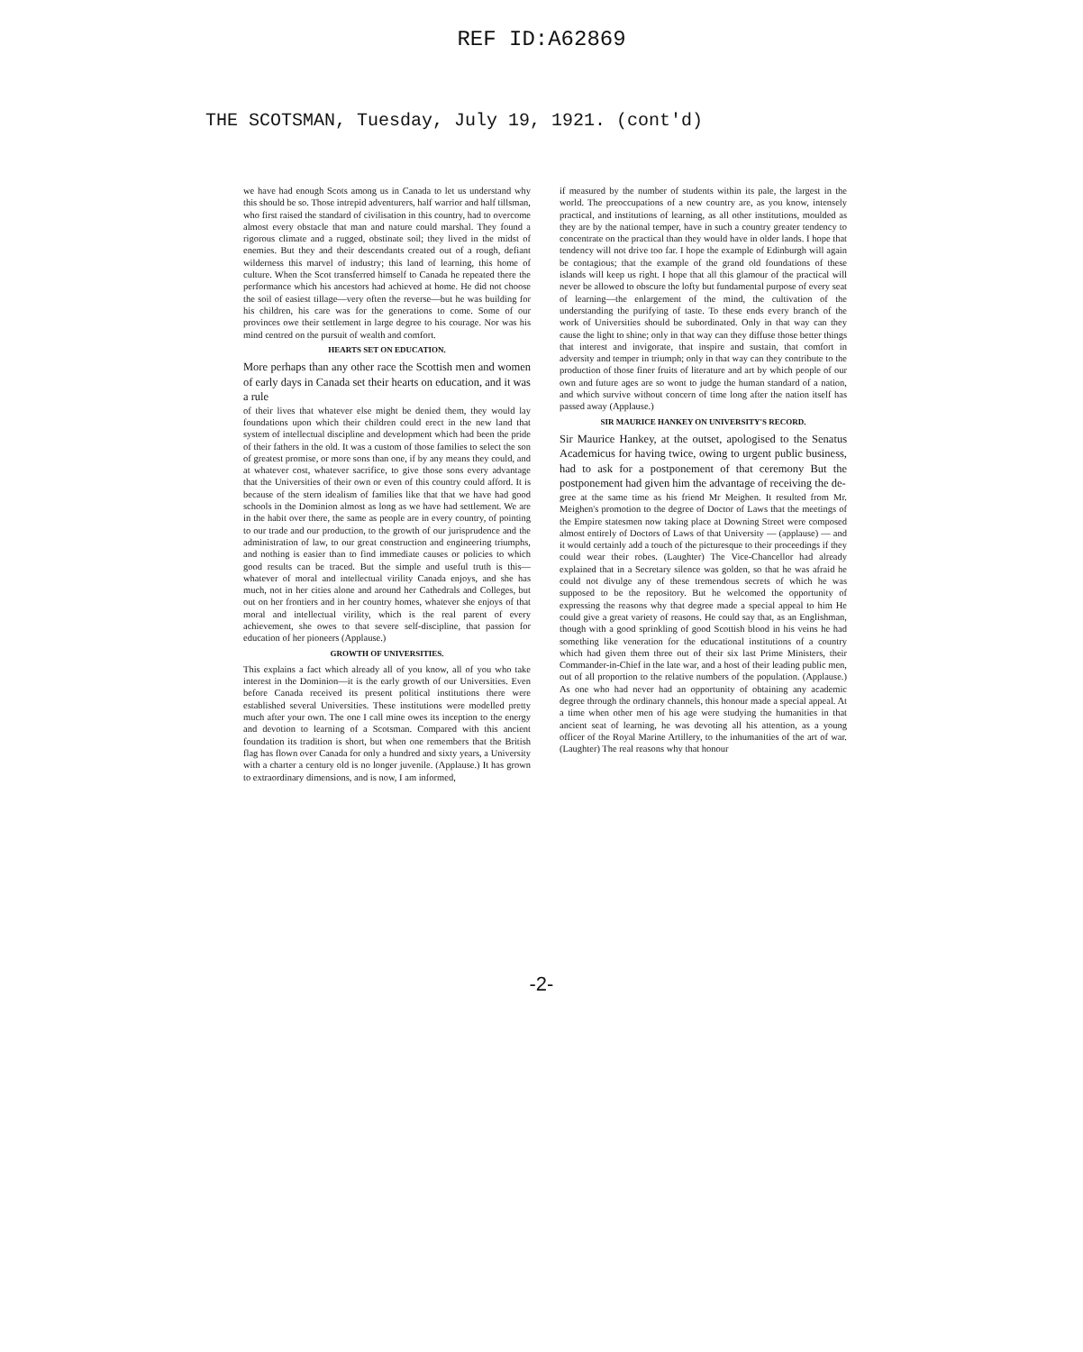REF ID:A62869
THE SCOTSMAN, Tuesday, July 19, 1921. (cont'd)
we have had enough Scots among us in Canada to let us understand why this should be so. Those intrepid adventurers, half warrior and half tillsman, who first raised the standard of civilisation in this country, had to overcome almost every obstacle that man and nature could marshal. They found a rigorous climate and a rugged, obstinate soil; they lived in the midst of enemies. But they and their descendants created out of a rough, defiant wilderness this marvel of industry; this land of learning, this home of culture. When the Scot transferred himself to Canada he repeated there the performance which his ancestors had achieved at home. He did not choose the soil of easiest tillage—very often the reverse—but he was building for his children, his care was for the generations to come. Some of our provinces owe their settlement in large degree to his courage. Nor was his mind centred on the pursuit of wealth and comfort.
HEARTS SET ON EDUCATION.
More perhaps than any other race the Scottish men and women of early days in Canada set their hearts on education, and it was a rule
of their lives that whatever else might be denied them, they would lay foundations upon which their children could erect in the new land that system of intellectual discipline and development which had been the pride of their fathers in the old. It was a custom of those families to select the son of greatest promise, or more sons than one, if by any means they could, and at whatever cost, whatever sacrifice, to give those sons every advantage that the Universities of their own or even of this country could afford. It is because of the stern idealism of families like that that we have had good schools in the Dominion almost as long as we have had settlement. We are in the habit over there, the same as people are in every country, of pointing to our trade and our production, to the growth of our jurisprudence and the administration of law, to our great construction and engineering triumphs, and nothing is easier than to find immediate causes or policies to which good results can be traced. But the simple and useful truth is this—whatever of moral and intellectual virility Canada enjoys, and she has much, not in her cities alone and around her Cathedrals and Colleges, but out on her frontiers and in her country homes, whatever she enjoys of that moral and intellectual virility, which is the real parent of every achievement, she owes to that severe self-discipline, that passion for education of her pioneers (Applause.)
GROWTH OF UNIVERSITIES.
This explains a fact which already all of you know, all of you who take interest in the Dominion—it is the early growth of our Universities. Even before Canada received its present political institutions there were established several Universities. These institutions were modelled pretty much after your own. The one I call mine owes its inception to the energy and devotion to learning of a Scotsman. Compared with this ancient foundation its tradition is short, but when one remembers that the British flag has flown over Canada for only a hundred and sixty years, a University with a charter a century old is no longer juvenile. (Applause.) It has grown to extraordinary dimensions, and is now, I am informed,
if measured by the number of students within its pale, the largest in the world. The preoccupations of a new country are, as you know, intensely practical, and institutions of learning, as all other institutions, moulded as they are by the national temper, have in such a country greater tendency to concentrate on the practical than they would have in older lands. I hope that tendency will not drive too far. I hope the example of Edinburgh will again be contagious; that the example of the grand old foundations of these islands will keep us right. I hope that all this glamour of the practical will never be allowed to obscure the lofty but fundamental purpose of every seat of learning—the enlargement of the mind, the cultivation of the understanding the purifying of taste. To these ends every branch of the work of Universities should be subordinated. Only in that way can they cause the light to shine; only in that way can they diffuse those better things that interest and invigorate, that inspire and sustain, that comfort in adversity and temper in triumph; only in that way can they contribute to the production of those finer fruits of literature and art by which people of our own and future ages are so wont to judge the human standard of a nation, and which survive without concern of time long after the nation itself has passed away (Applause.)
SIR MAURICE HANKEY ON UNIVERSITY'S RECORD.
Sir Maurice Hankey, at the outset, apologised to the Senatus Academicus for having twice, owing to urgent public business, had to ask for a postponement of that ceremony But the postponement had given him the advantage of receiving the de-
gree at the same time as his friend Mr Meighen. It resulted from Mr. Meighen's promotion to the degree of Doctor of Laws that the meetings of the Empire statesmen now taking place at Downing Street were composed almost entirely of Doctors of Laws of that University — (applause) — and it would certainly add a touch of the picturesque to their proceedings if they could wear their robes. (Laughter) The Vice-Chancellor had already explained that in a Secretary silence was golden, so that he was afraid he could not divulge any of these tremendous secrets of which he was supposed to be the repository. But he welcomed the opportunity of expressing the reasons why that degree made a special appeal to him He could give a great variety of reasons. He could say that, as an Englishman, though with a good sprinkling of good Scottish blood in his veins he had something like veneration for the educational institutions of a country which had given them three out of their six last Prime Ministers, their Commander-in-Chief in the late war, and a host of their leading public men, out of all proportion to the relative numbers of the population. (Applause.) As one who had never had an opportunity of obtaining any academic degree through the ordinary channels, this honour made a special appeal. At a time when other men of his age were studying the humanities in that ancient seat of learning, he was devoting all his attention, as a young officer of the Royal Marine Artillery, to the inhumanities of the art of war. (Laughter) The real reasons why that honour
-2-